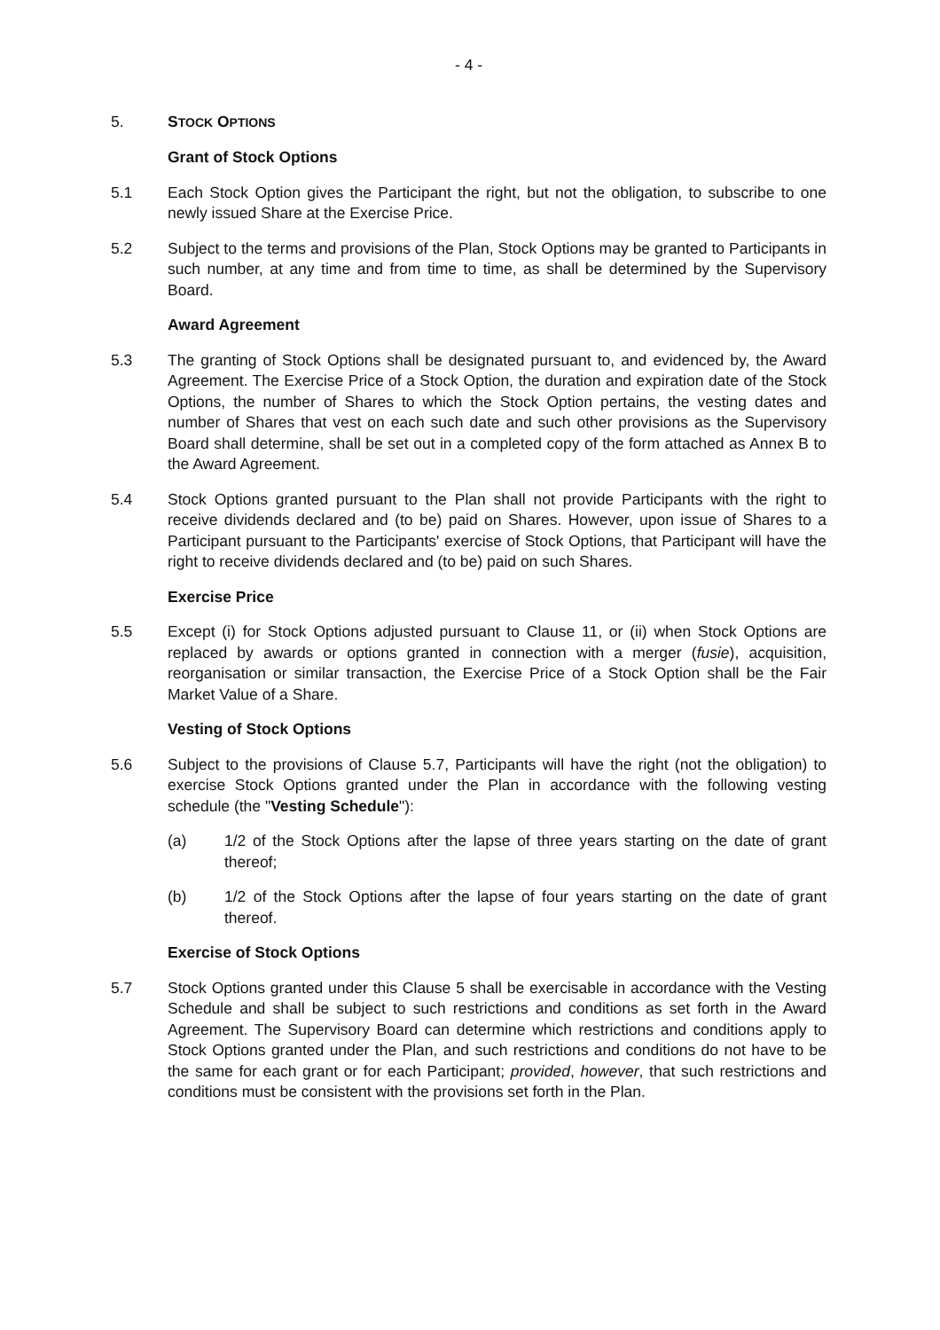- 4 -
5. STOCK OPTIONS
Grant of Stock Options
5.1 Each Stock Option gives the Participant the right, but not the obligation, to subscribe to one newly issued Share at the Exercise Price.
5.2 Subject to the terms and provisions of the Plan, Stock Options may be granted to Participants in such number, at any time and from time to time, as shall be determined by the Supervisory Board.
Award Agreement
5.3 The granting of Stock Options shall be designated pursuant to, and evidenced by, the Award Agreement. The Exercise Price of a Stock Option, the duration and expiration date of the Stock Options, the number of Shares to which the Stock Option pertains, the vesting dates and number of Shares that vest on each such date and such other provisions as the Supervisory Board shall determine, shall be set out in a completed copy of the form attached as Annex B to the Award Agreement.
5.4 Stock Options granted pursuant to the Plan shall not provide Participants with the right to receive dividends declared and (to be) paid on Shares. However, upon issue of Shares to a Participant pursuant to the Participants' exercise of Stock Options, that Participant will have the right to receive dividends declared and (to be) paid on such Shares.
Exercise Price
5.5 Except (i) for Stock Options adjusted pursuant to Clause 11, or (ii) when Stock Options are replaced by awards or options granted in connection with a merger (fusie), acquisition, reorganisation or similar transaction, the Exercise Price of a Stock Option shall be the Fair Market Value of a Share.
Vesting of Stock Options
5.6 Subject to the provisions of Clause 5.7, Participants will have the right (not the obligation) to exercise Stock Options granted under the Plan in accordance with the following vesting schedule (the "Vesting Schedule"):
(a) 1/2 of the Stock Options after the lapse of three years starting on the date of grant thereof;
(b) 1/2 of the Stock Options after the lapse of four years starting on the date of grant thereof.
Exercise of Stock Options
5.7 Stock Options granted under this Clause 5 shall be exercisable in accordance with the Vesting Schedule and shall be subject to such restrictions and conditions as set forth in the Award Agreement. The Supervisory Board can determine which restrictions and conditions apply to Stock Options granted under the Plan, and such restrictions and conditions do not have to be the same for each grant or for each Participant; provided, however, that such restrictions and conditions must be consistent with the provisions set forth in the Plan.